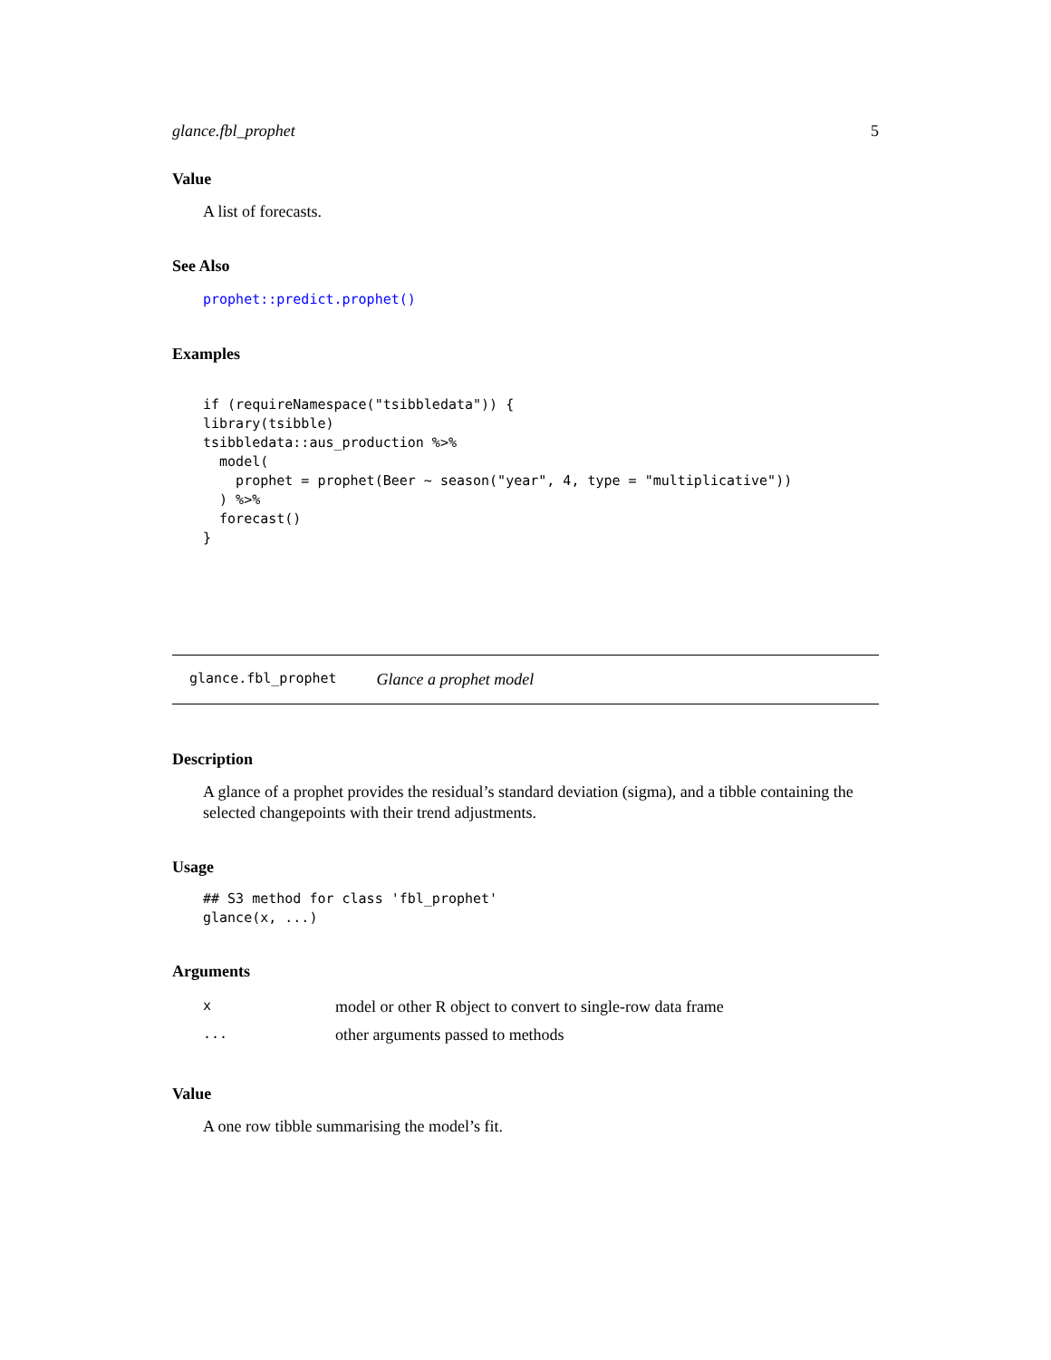glance.fbl_prophet 5
Value
A list of forecasts.
See Also
prophet::predict.prophet()
Examples
if (requireNamespace("tsibbledata")) {
library(tsibble)
tsibbledata::aus_production %>%
  model(
    prophet = prophet(Beer ~ season("year", 4, type = "multiplicative"))
  ) %>%
  forecast()
}
glance.fbl_prophet Glance a prophet model
Description
A glance of a prophet provides the residual’s standard deviation (sigma), and a tibble containing the selected changepoints with their trend adjustments.
Usage
## S3 method for class 'fbl_prophet'
glance(x, ...)
Arguments
| x | model or other R object to convert to single-row data frame |
| ... | other arguments passed to methods |
Value
A one row tibble summarising the model’s fit.